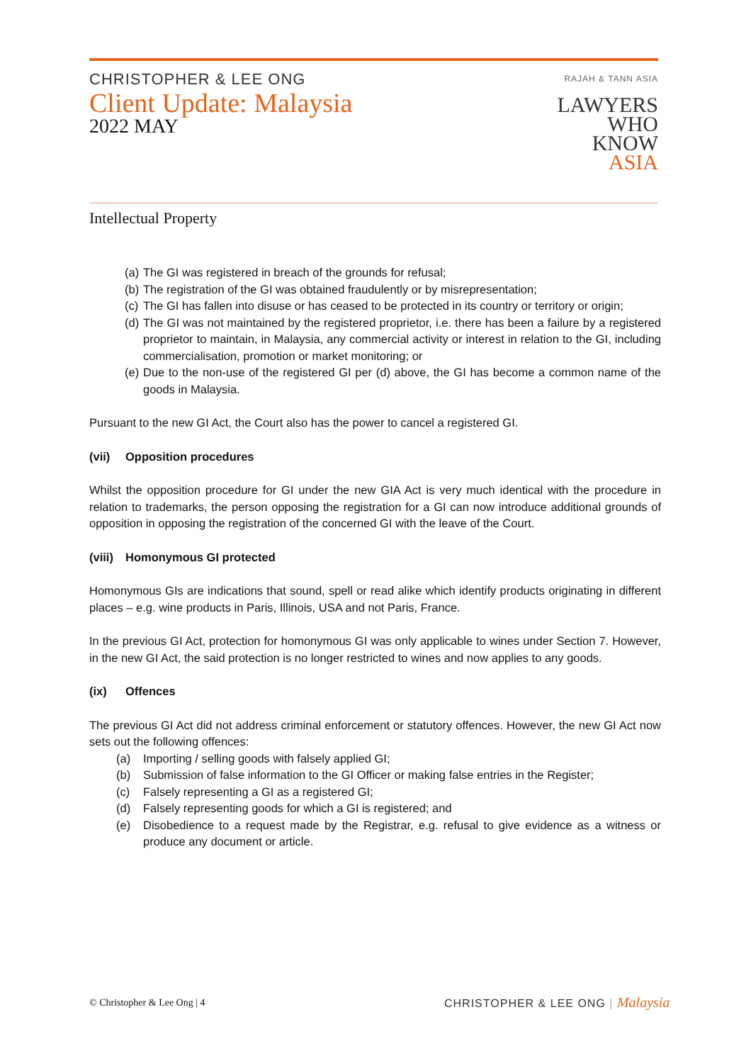CHRISTOPHER & LEE ONG
Client Update: Malaysia
2022 MAY
RAJAH & TANN ASIA
LAWYERS
WHO
KNOW
ASIA
Intellectual Property
(a) The GI was registered in breach of the grounds for refusal;
(b) The registration of the GI was obtained fraudulently or by misrepresentation;
(c) The GI has fallen into disuse or has ceased to be protected in its country or territory or origin;
(d) The GI was not maintained by the registered proprietor, i.e. there has been a failure by a registered proprietor to maintain, in Malaysia, any commercial activity or interest in relation to the GI, including commercialisation, promotion or market monitoring; or
(e) Due to the non-use of the registered GI per (d) above, the GI has become a common name of the goods in Malaysia.
Pursuant to the new GI Act, the Court also has the power to cancel a registered GI.
(vii) Opposition procedures
Whilst the opposition procedure for GI under the new GIA Act is very much identical with the procedure in relation to trademarks, the person opposing the registration for a GI can now introduce additional grounds of opposition in opposing the registration of the concerned GI with the leave of the Court.
(viii) Homonymous GI protected
Homonymous GIs are indications that sound, spell or read alike which identify products originating in different places – e.g. wine products in Paris, Illinois, USA and not Paris, France.
In the previous GI Act, protection for homonymous GI was only applicable to wines under Section 7. However, in the new GI Act, the said protection is no longer restricted to wines and now applies to any goods.
(ix) Offences
The previous GI Act did not address criminal enforcement or statutory offences. However, the new GI Act now sets out the following offences:
(a) Importing / selling goods with falsely applied GI;
(b) Submission of false information to the GI Officer or making false entries in the Register;
(c) Falsely representing a GI as a registered GI;
(d) Falsely representing goods for which a GI is registered; and
(e) Disobedience to a request made by the Registrar, e.g. refusal to give evidence as a witness or produce any document or article.
© Christopher & Lee Ong | 4
CHRISTOPHER & LEE ONG | Malaysia